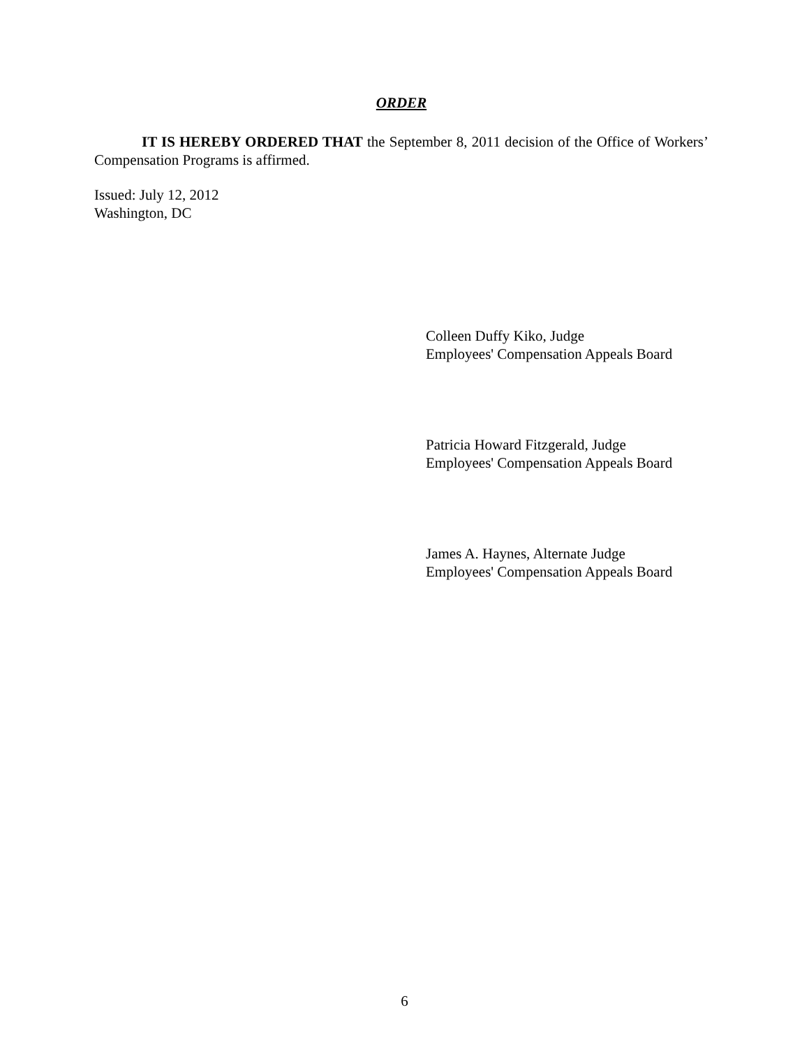ORDER
IT IS HEREBY ORDERED THAT the September 8, 2011 decision of the Office of Workers’ Compensation Programs is affirmed.
Issued: July 12, 2012
Washington, DC
Colleen Duffy Kiko, Judge
Employees' Compensation Appeals Board
Patricia Howard Fitzgerald, Judge
Employees' Compensation Appeals Board
James A. Haynes, Alternate Judge
Employees' Compensation Appeals Board
6